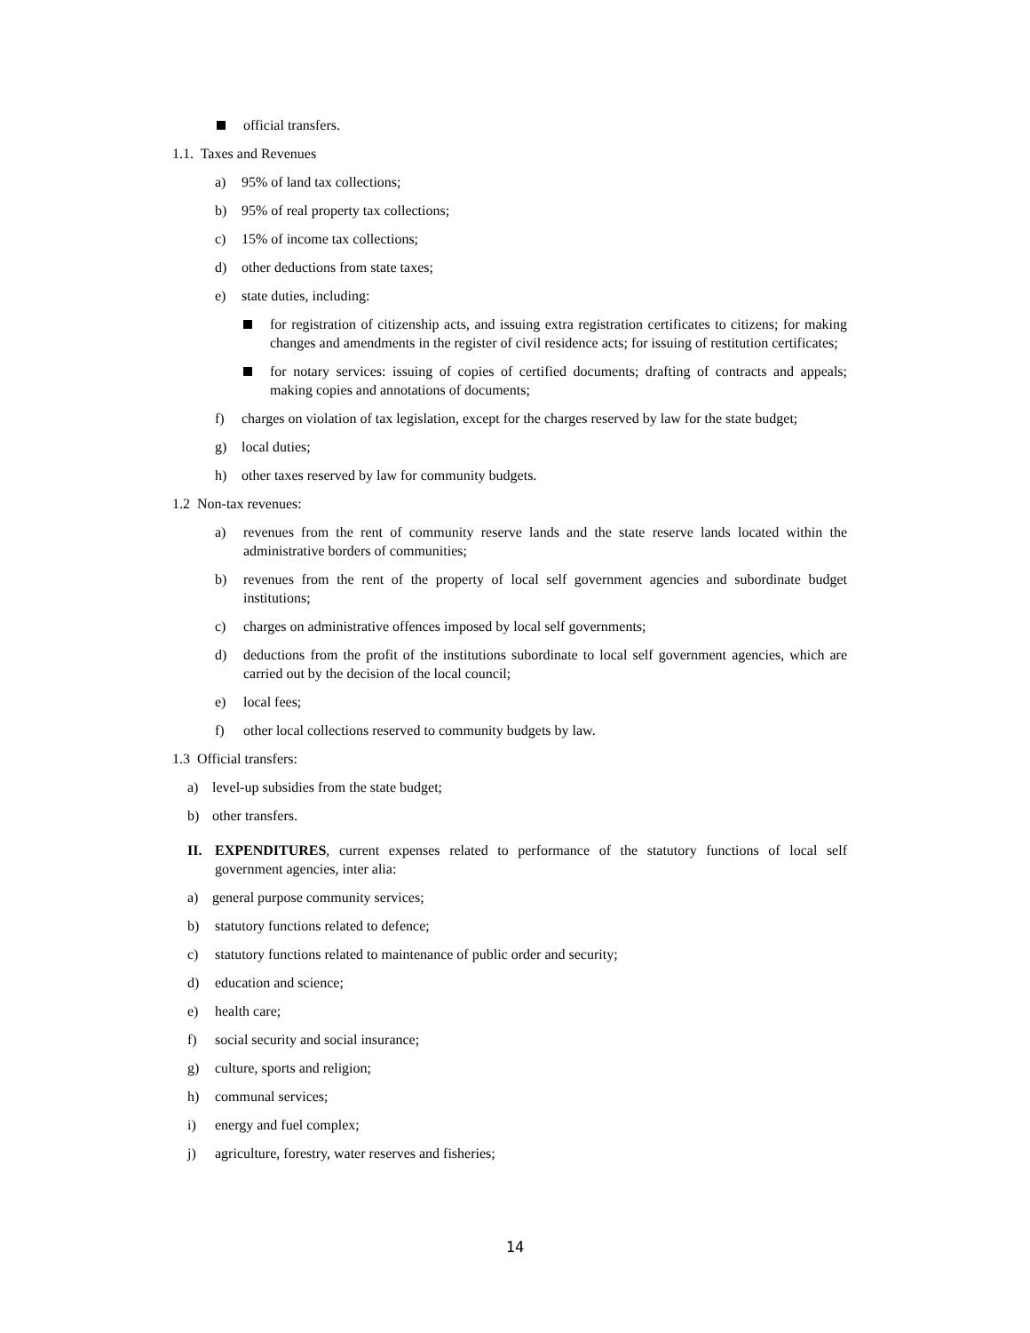official transfers.
1.1. Taxes and Revenues
a) 95% of land tax collections;
b) 95% of real property tax collections;
c) 15% of income tax collections;
d) other deductions from state taxes;
e) state duties, including:
for registration of citizenship acts, and issuing extra registration certificates to citizens; for making changes and amendments in the register of civil residence acts; for issuing of restitution certificates;
for notary services: issuing of copies of certified documents; drafting of contracts and appeals; making copies and annotations of documents;
f) charges on violation of tax legislation, except for the charges reserved by law for the state budget;
g) local duties;
h) other taxes reserved by law for community budgets.
1.2 Non-tax revenues:
a) revenues from the rent of community reserve lands and the state reserve lands located within the administrative borders of communities;
b) revenues from the rent of the property of local self government agencies and subordinate budget institutions;
c) charges on administrative offences imposed by local self governments;
d) deductions from the profit of the institutions subordinate to local self government agencies, which are carried out by the decision of the local council;
e) local fees;
f) other local collections reserved to community budgets by law.
1.3 Official transfers:
a) level-up subsidies from the state budget;
b) other transfers.
II. EXPENDITURES, current expenses related to performance of the statutory functions of local self government agencies, inter alia:
a) general purpose community services;
b) statutory functions related to defence;
c) statutory functions related to maintenance of public order and security;
d) education and science;
e) health care;
f) social security and social insurance;
g) culture, sports and religion;
h) communal services;
i) energy and fuel complex;
j) agriculture, forestry, water reserves and fisheries;
14